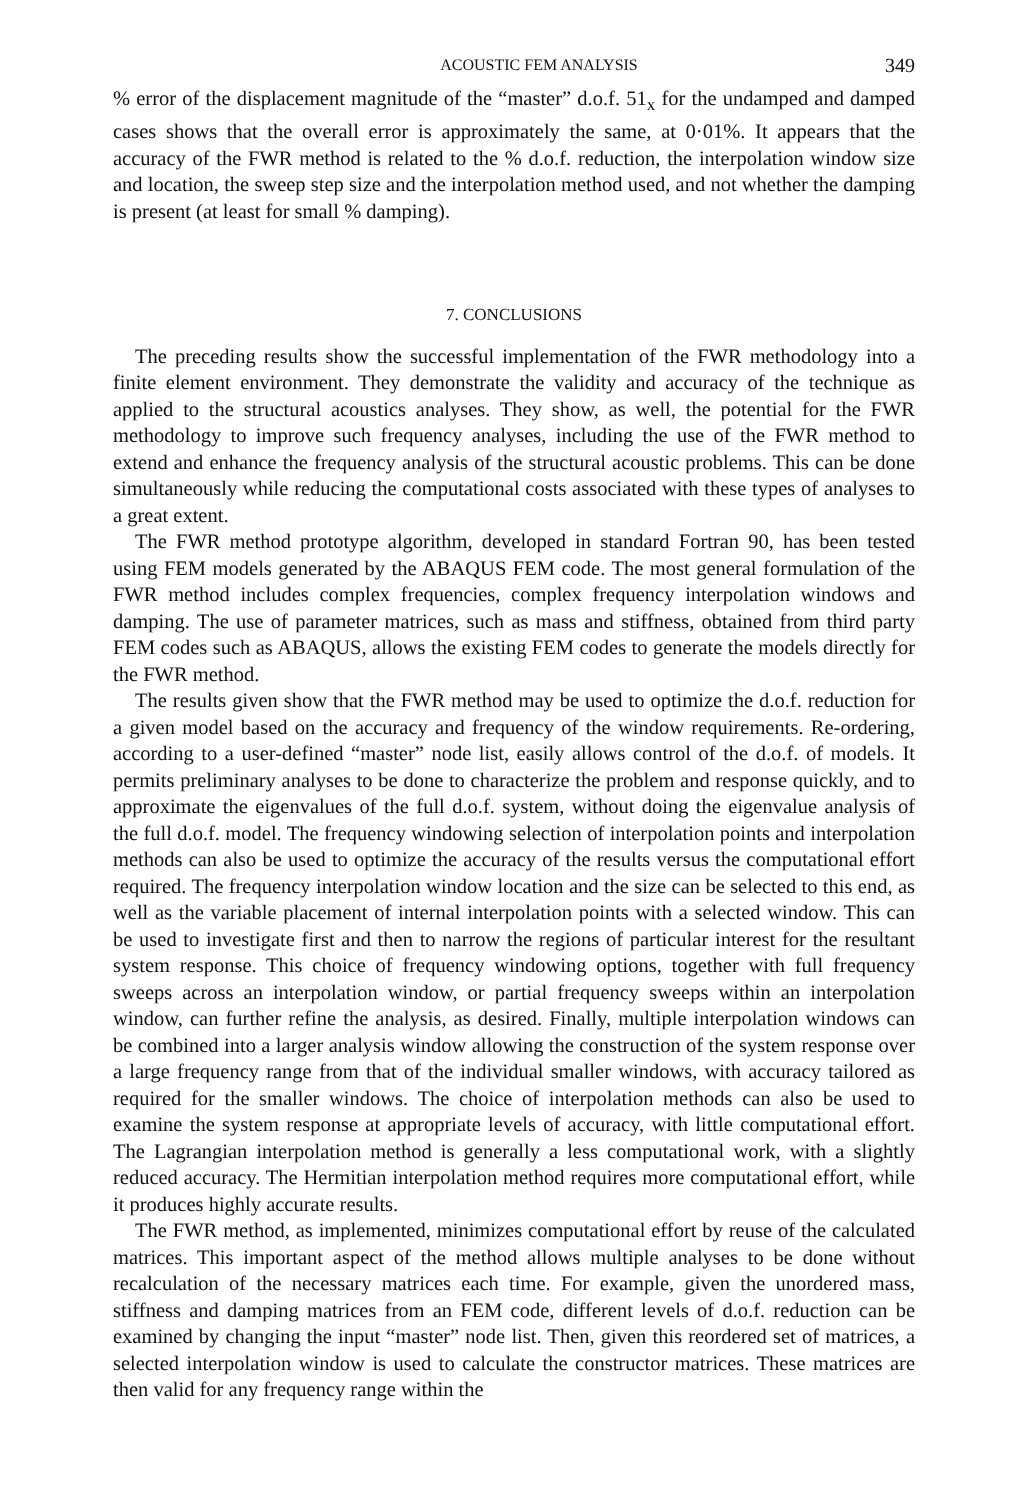ACOUSTIC FEM ANALYSIS 349
% error of the displacement magnitude of the “master” d.o.f. 51<sub>x</sub> for the undamped and damped cases shows that the overall error is approximately the same, at 0·01%. It appears that the accuracy of the FWR method is related to the % d.o.f. reduction, the interpolation window size and location, the sweep step size and the interpolation method used, and not whether the damping is present (at least for small % damping).
7. CONCLUSIONS
The preceding results show the successful implementation of the FWR methodology into a finite element environment. They demonstrate the validity and accuracy of the technique as applied to the structural acoustics analyses. They show, as well, the potential for the FWR methodology to improve such frequency analyses, including the use of the FWR method to extend and enhance the frequency analysis of the structural acoustic problems. This can be done simultaneously while reducing the computational costs associated with these types of analyses to a great extent.
The FWR method prototype algorithm, developed in standard Fortran 90, has been tested using FEM models generated by the ABAQUS FEM code. The most general formulation of the FWR method includes complex frequencies, complex frequency interpolation windows and damping. The use of parameter matrices, such as mass and stiffness, obtained from third party FEM codes such as ABAQUS, allows the existing FEM codes to generate the models directly for the FWR method.
The results given show that the FWR method may be used to optimize the d.o.f. reduction for a given model based on the accuracy and frequency of the window requirements. Re-ordering, according to a user-defined “master” node list, easily allows control of the d.o.f. of models. It permits preliminary analyses to be done to characterize the problem and response quickly, and to approximate the eigenvalues of the full d.o.f. system, without doing the eigenvalue analysis of the full d.o.f. model. The frequency windowing selection of interpolation points and interpolation methods can also be used to optimize the accuracy of the results versus the computational effort required. The frequency interpolation window location and the size can be selected to this end, as well as the variable placement of internal interpolation points with a selected window. This can be used to investigate first and then to narrow the regions of particular interest for the resultant system response. This choice of frequency windowing options, together with full frequency sweeps across an interpolation window, or partial frequency sweeps within an interpolation window, can further refine the analysis, as desired. Finally, multiple interpolation windows can be combined into a larger analysis window allowing the construction of the system response over a large frequency range from that of the individual smaller windows, with accuracy tailored as required for the smaller windows. The choice of interpolation methods can also be used to examine the system response at appropriate levels of accuracy, with little computational effort. The Lagrangian interpolation method is generally a less computational work, with a slightly reduced accuracy. The Hermitian interpolation method requires more computational effort, while it produces highly accurate results.
The FWR method, as implemented, minimizes computational effort by reuse of the calculated matrices. This important aspect of the method allows multiple analyses to be done without recalculation of the necessary matrices each time. For example, given the unordered mass, stiffness and damping matrices from an FEM code, different levels of d.o.f. reduction can be examined by changing the input “master” node list. Then, given this reordered set of matrices, a selected interpolation window is used to calculate the constructor matrices. These matrices are then valid for any frequency range within the